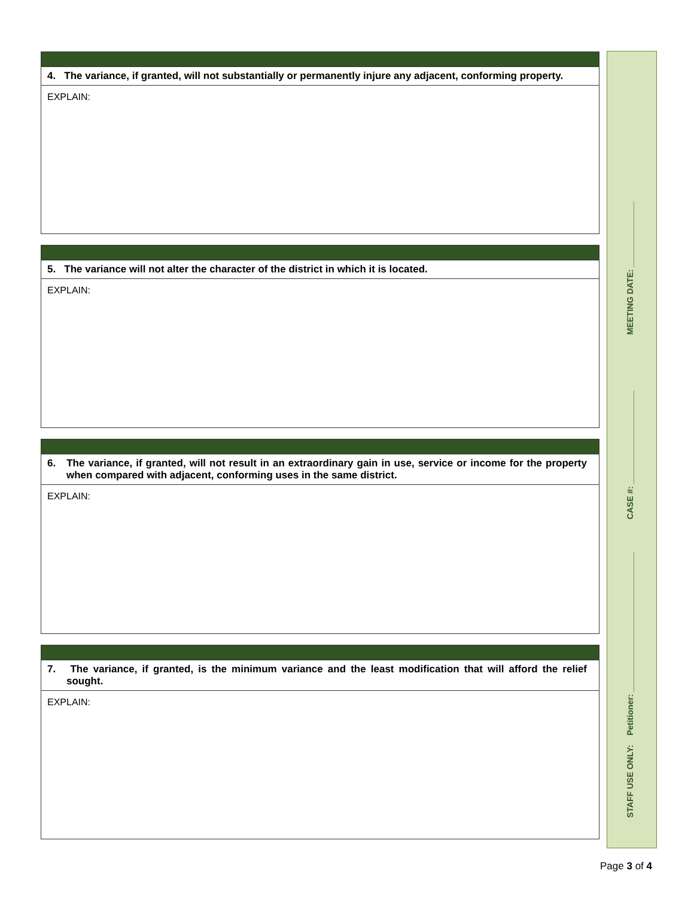4. The variance, if granted, will not substantially or permanently injure any adjacent, conforming property.
EXPLAIN:
5. The variance will not alter the character of the district in which it is located.
EXPLAIN:
6. The variance, if granted, will not result in an extraordinary gain in use, service or income for the property when compared with adjacent, conforming uses in the same district.
EXPLAIN:
7. The variance, if granted, is the minimum variance and the least modification that will afford the relief sought.
EXPLAIN:
STAFF USE ONLY: Petitioner: ______________________________ CASE #: ____________________ MEETING DATE: ______________
Page 3 of 4